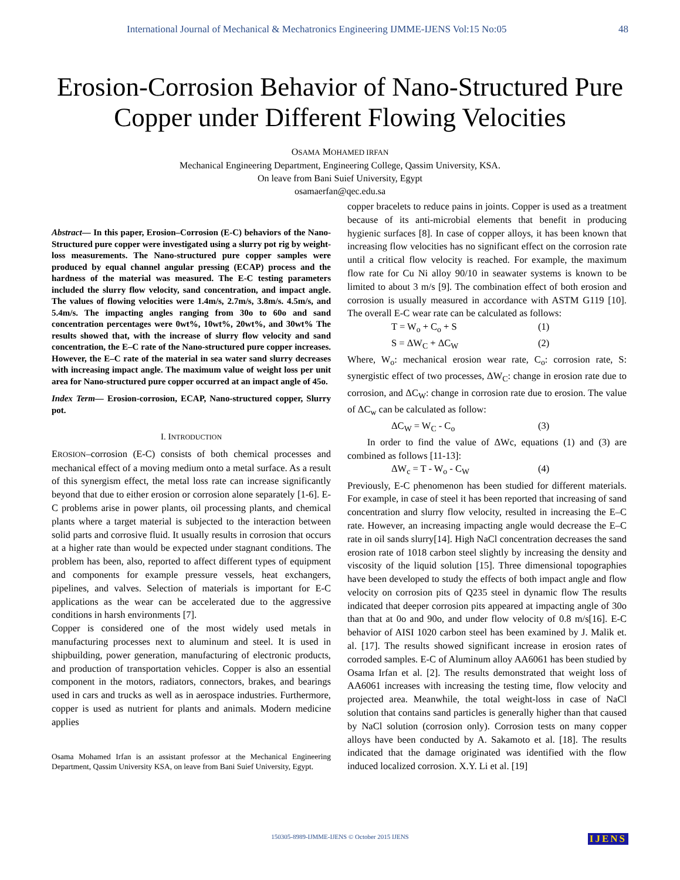International Journal of Mechanical & Mechatronics Engineering IJMME-IJENS Vol:15 No:05 48
Erosion-Corrosion Behavior of Nano-Structured Pure Copper under Different Flowing Velocities
OSAMA MOHAMED IRFAN
Mechanical Engineering Department, Engineering College, Qassim University, KSA.
On leave from Bani Suief University, Egypt
osamaerfan@qec.edu.sa
Abstract— In this paper, Erosion–Corrosion (E-C) behaviors of the Nano-Structured pure copper were investigated using a slurry pot rig by weight-loss measurements. The Nano-structured pure copper samples were produced by equal channel angular pressing (ECAP) process and the hardness of the material was measured. The E-C testing parameters included the slurry flow velocity, sand concentration, and impact angle. The values of flowing velocities were 1.4m/s, 2.7m/s, 3.8m/s. 4.5m/s, and 5.4m/s. The impacting angles ranging from 30o to 60o and sand concentration percentages were 0wt%, 10wt%, 20wt%, and 30wt% The results showed that, with the increase of slurry flow velocity and sand concentration, the E–C rate of the Nano-structured pure copper increases. However, the E–C rate of the material in sea water sand slurry decreases with increasing impact angle. The maximum value of weight loss per unit area for Nano-structured pure copper occurred at an impact angle of 45o.
Index Term— Erosion-corrosion, ECAP, Nano-structured copper, Slurry pot.
I. INTRODUCTION
EROSION–corrosion (E-C) consists of both chemical processes and mechanical effect of a moving medium onto a metal surface. As a result of this synergism effect, the metal loss rate can increase significantly beyond that due to either erosion or corrosion alone separately [1-6]. E-C problems arise in power plants, oil processing plants, and chemical plants where a target material is subjected to the interaction between solid parts and corrosive fluid. It usually results in corrosion that occurs at a higher rate than would be expected under stagnant conditions. The problem has been, also, reported to affect different types of equipment and components for example pressure vessels, heat exchangers, pipelines, and valves. Selection of materials is important for E-C applications as the wear can be accelerated due to the aggressive conditions in harsh environments [7].
Copper is considered one of the most widely used metals in manufacturing processes next to aluminum and steel. It is used in shipbuilding, power generation, manufacturing of electronic products, and production of transportation vehicles. Copper is also an essential component in the motors, radiators, connectors, brakes, and bearings used in cars and trucks as well as in aerospace industries. Furthermore, copper is used as nutrient for plants and animals. Modern medicine applies
Osama Mohamed Irfan is an assistant professor at the Mechanical Engineering Department, Qassim University KSA, on leave from Bani Suief University, Egypt.
copper bracelets to reduce pains in joints. Copper is used as a treatment because of its anti-microbial elements that benefit in producing hygienic surfaces [8]. In case of copper alloys, it has been known that increasing flow velocities has no significant effect on the corrosion rate until a critical flow velocity is reached. For example, the maximum flow rate for Cu Ni alloy 90/10 in seawater systems is known to be limited to about 3 m/s [9]. The combination effect of both erosion and corrosion is usually measured in accordance with ASTM G119 [10]. The overall E-C wear rate can be calculated as follows:
T = W<sub>o</sub> + C<sub>o</sub> + S (1)
S = ΔW<sub>C</sub> + ΔC<sub>W</sub> (2)
Where, W<sub>o</sub>: mechanical erosion wear rate, C<sub>o</sub>: corrosion rate, S: synergistic effect of two processes, ΔW<sub>C</sub>: change in erosion rate due to corrosion, and ΔC<sub>W</sub>: change in corrosion rate due to erosion. The value of ΔC<sub>w</sub> can be calculated as follow:
ΔC<sub>W</sub> = W<sub>C</sub> - C<sub>o</sub> (3)
In order to find the value of ΔWc, equations (1) and (3) are combined as follows [11-13]:
ΔW<sub>c</sub> = T - W<sub>o</sub> - C<sub>W</sub> (4)
Previously, E-C phenomenon has been studied for different materials. For example, in case of steel it has been reported that increasing of sand concentration and slurry flow velocity, resulted in increasing the E–C rate. However, an increasing impacting angle would decrease the E–C rate in oil sands slurry[14]. High NaCl concentration decreases the sand erosion rate of 1018 carbon steel slightly by increasing the density and viscosity of the liquid solution [15]. Three dimensional topographies have been developed to study the effects of both impact angle and flow velocity on corrosion pits of Q235 steel in dynamic flow The results indicated that deeper corrosion pits appeared at impacting angle of 30o than that at 0o and 90o, and under flow velocity of 0.8 m/s[16]. E-C behavior of AISI 1020 carbon steel has been examined by J. Malik et. al. [17]. The results showed significant increase in erosion rates of corroded samples. E-C of Aluminum alloy AA6061 has been studied by Osama Irfan et al. [2]. The results demonstrated that weight loss of AA6061 increases with increasing the testing time, flow velocity and projected area. Meanwhile, the total weight-loss in case of NaCl solution that contains sand particles is generally higher than that caused by NaCl solution (corrosion only). Corrosion tests on many copper alloys have been conducted by A. Sakamoto et al. [18]. The results indicated that the damage originated was identified with the flow induced localized corrosion. X.Y. Li et al. [19]
150305-8989-IJMME-IJENS © October 2015 IJENS IJENS